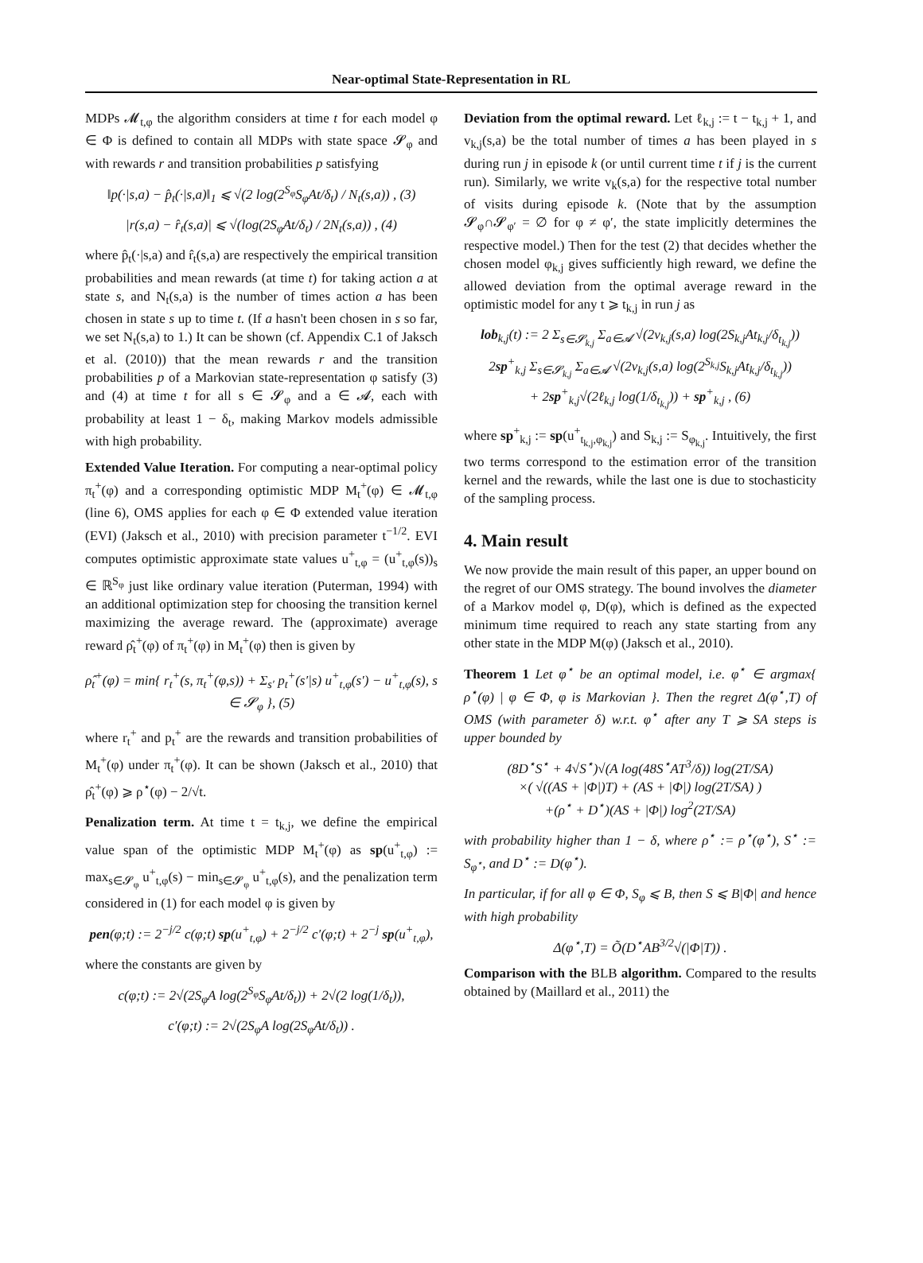Near-optimal State-Representation in RL
MDPs 𝓜<sub>t,φ</sub> the algorithm considers at time t for each model φ ∈ Φ is defined to contain all MDPs with state space 𝓢<sub>φ</sub> and with rewards r and transition probabilities p satisfying
‖p(·|s,a) − p̂<sub>t</sub>(·|s,a)‖<sub>1</sub> ⩽ √(2 log(2<sup>S<sub>φ</sub></sup>S<sub>φ</sub>At/δ<sub>t</sub>) / N<sub>t</sub>(s,a)) , (3)
|r(s,a) − r̂<sub>t</sub>(s,a)| ⩽ √(log(2S<sub>φ</sub>At/δ<sub>t</sub>) / 2N<sub>t</sub>(s,a)) , (4)
where p̂<sub>t</sub>(·|s,a) and r̂<sub>t</sub>(s,a) are respectively the empirical transition probabilities and mean rewards (at time t) for taking action a at state s, and N<sub>t</sub>(s,a) is the number of times action a has been chosen in state s up to time t. (If a hasn't been chosen in s so far, we set N<sub>t</sub>(s,a) to 1.) It can be shown (cf. Appendix C.1 of Jaksch et al. (2010)) that the mean rewards r and the transition probabilities p of a Markovian state-representation φ satisfy (3) and (4) at time t for all s ∈ 𝓢<sub>φ</sub> and a ∈ 𝓐, each with probability at least 1 − δ<sub>t</sub>, making Markov models admissible with high probability.
Extended Value Iteration. For computing a near-optimal policy π<sub>t</sub><sup>+</sup>(φ) and a corresponding optimistic MDP M<sub>t</sub><sup>+</sup>(φ) ∈ 𝓜<sub>t,φ</sub> (line 6), OMS applies for each φ ∈ Φ extended value iteration (EVI) (Jaksch et al., 2010) with precision parameter t<sup>−1/2</sup>. EVI computes optimistic approximate state values u<sup>+</sup><sub>t,φ</sub> = (u<sup>+</sup><sub>t,φ</sub>(s))<sub>s</sub> ∈ ℝ<sup>S<sub>φ</sub></sup> just like ordinary value iteration (Puterman, 1994) with an additional optimization step for choosing the transition kernel maximizing the average reward. The (approximate) average reward ρ̂<sub>t</sub><sup>+</sup>(φ) of π<sub>t</sub><sup>+</sup>(φ) in M<sub>t</sub><sup>+</sup>(φ) then is given by
ρ̂<sub>t</sub><sup>+</sup>(φ) = min{ r<sub>t</sub><sup>+</sup>(s, π<sub>t</sub><sup>+</sup>(φ,s)) + Σ<sub>s′</sub> p<sub>t</sub><sup>+</sup>(s′|s) u<sup>+</sup><sub>t,φ</sub>(s′) − u<sup>+</sup><sub>t,φ</sub>(s), s ∈ 𝓢<sub>φ</sub> }, (5)
where r<sub>t</sub><sup>+</sup> and p<sub>t</sub><sup>+</sup> are the rewards and transition probabilities of M<sub>t</sub><sup>+</sup>(φ) under π<sub>t</sub><sup>+</sup>(φ). It can be shown (Jaksch et al., 2010) that ρ̂<sub>t</sub><sup>+</sup>(φ) ⩾ ρ<sup>⋆</sup>(φ) − 2/√t.
Penalization term. At time t = t<sub>k,j</sub>, we define the empirical value span of the optimistic MDP M<sub>t</sub><sup>+</sup>(φ) as sp(u<sup>+</sup><sub>t,φ</sub>) := max<sub>s∈𝓢<sub>φ</sub></sub> u<sup>+</sup><sub>t,φ</sub>(s) − min<sub>s∈𝓢<sub>φ</sub></sub> u<sup>+</sup><sub>t,φ</sub>(s), and the penalization term considered in (1) for each model φ is given by
pen(φ;t) := 2<sup>−j/2</sup> c(φ;t) sp(u<sup>+</sup><sub>t,φ</sub>) + 2<sup>−j/2</sup> c′(φ;t) + 2<sup>−j</sup> sp(u<sup>+</sup><sub>t,φ</sub>),
where the constants are given by
c(φ;t) := 2√(2S<sub>φ</sub>A log(2<sup>S<sub>φ</sub></sup>S<sub>φ</sub>At/δ<sub>t</sub>)) + 2√(2 log(1/δ<sub>t</sub>)),
c′(φ;t) := 2√(2S<sub>φ</sub>A log(2S<sub>φ</sub>At/δ<sub>t</sub>)) .
Deviation from the optimal reward. Let ℓ<sub>k,j</sub> := t − t<sub>k,j</sub> + 1, and v<sub>k,j</sub>(s,a) be the total number of times a has been played in s during run j in episode k (or until current time t if j is the current run). Similarly, we write v<sub>k</sub>(s,a) for the respective total number of visits during episode k. (Note that by the assumption 𝓢<sub>φ</sub>∩𝓢<sub>φ′</sub> = ∅ for φ ≠ φ′, the state implicitly determines the respective model.) Then for the test (2) that decides whether the chosen model φ<sub>k,j</sub> gives sufficiently high reward, we define the allowed deviation from the optimal average reward in the optimistic model for any t ⩾ t<sub>k,j</sub> in run j as
lob<sub>k,j</sub>(t) := 2 Σ<sub>s∈𝓢<sub>k,j</sub></sub> Σ<sub>a∈𝓐</sub> √(2v<sub>k,j</sub>(s,a) log(2S<sub>k,j</sub>At<sub>k,j</sub>/δ<sub>t<sub>k,j</sub></sub>))
2sp<sup>+</sup><sub>k,j</sub> Σ<sub>s∈𝓢<sub>k,j</sub></sub> Σ<sub>a∈𝓐</sub> √(2v<sub>k,j</sub>(s,a) log(2<sup>S<sub>k,j</sub></sup>S<sub>k,j</sub>At<sub>k,j</sub>/δ<sub>t<sub>k,j</sub></sub>))
+ 2sp<sup>+</sup><sub>k,j</sub>√(2ℓ<sub>k,j</sub> log(1/δ<sub>t<sub>k,j</sub></sub>)) + sp<sup>+</sup><sub>k,j</sub> , (6)
where sp<sup>+</sup><sub>k,j</sub> := sp(u<sup>+</sup><sub>t<sub>k,j</sub>,φ<sub>k,j</sub></sub>) and S<sub>k,j</sub> := S<sub>φ<sub>k,j</sub></sub>. Intuitively, the first two terms correspond to the estimation error of the transition kernel and the rewards, while the last one is due to stochasticity of the sampling process.
4. Main result
We now provide the main result of this paper, an upper bound on the regret of our OMS strategy. The bound involves the diameter of a Markov model φ, D(φ), which is defined as the expected minimum time required to reach any state starting from any other state in the MDP M(φ) (Jaksch et al., 2010).
Theorem 1 Let φ<sup>⋆</sup> be an optimal model, i.e. φ<sup>⋆</sup> ∈ argmax{ ρ<sup>⋆</sup>(φ) | φ ∈ Φ, φ is Markovian }. Then the regret Δ(φ<sup>⋆</sup>,T) of OMS (with parameter δ) w.r.t. φ<sup>⋆</sup> after any T ⩾ SA steps is upper bounded by
(8D<sup>⋆</sup>S<sup>⋆</sup> + 4√S<sup>⋆</sup>)√(A log(48S<sup>⋆</sup>AT<sup>3</sup>/δ)) log(2T/SA)
×( √((AS + |Φ|)T) + (AS + |Φ|) log(2T/SA) )
+(ρ<sup>⋆</sup> + D<sup>⋆</sup>)(AS + |Φ|) log<sup>2</sup>(2T/SA)
with probability higher than 1 − δ, where ρ<sup>⋆</sup> := ρ<sup>⋆</sup>(φ<sup>⋆</sup>), S<sup>⋆</sup> := S<sub>φ<sup>⋆</sup></sub>, and D<sup>⋆</sup> := D(φ<sup>⋆</sup>).
In particular, if for all φ ∈ Φ, S<sub>φ</sub> ⩽ B, then S ⩽ B|Φ| and hence with high probability
Δ(φ<sup>⋆</sup>,T) = Õ(D<sup>⋆</sup>AB<sup>3/2</sup>√(|Φ|T)) .
Comparison with the BLB algorithm. Compared to the results obtained by (Maillard et al., 2011) the